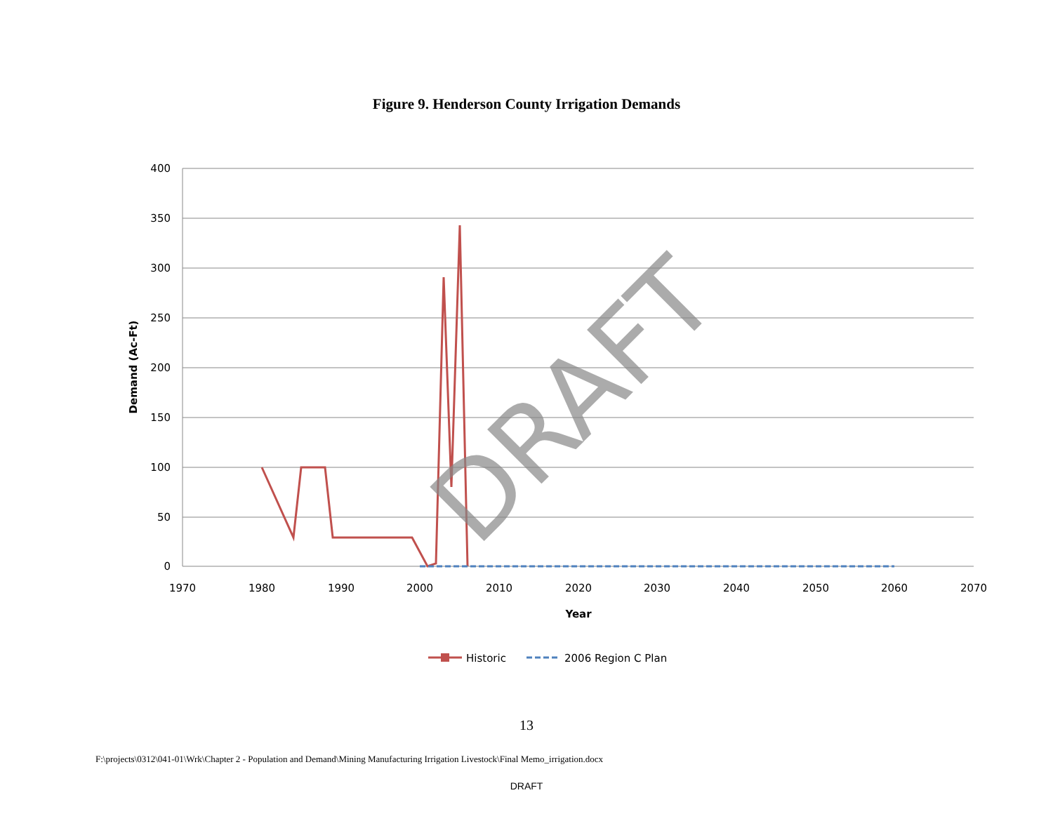Figure 9. Henderson County Irrigation Demands
400
350
300
250
200
150
100
50
0
1970
1980
1990
2000
2010
2020
2030
2040
2050
2060
2070
Year
Demand (Ac-Ft)
DRAFT
Historic
2006 Region C Plan
13
F:\projects\0312\041-01\Wrk\Chapter 2 - Population and Demand\Mining Manufacturing Irrigation Livestock\Final Memo_irrigation.docx
DRAFT